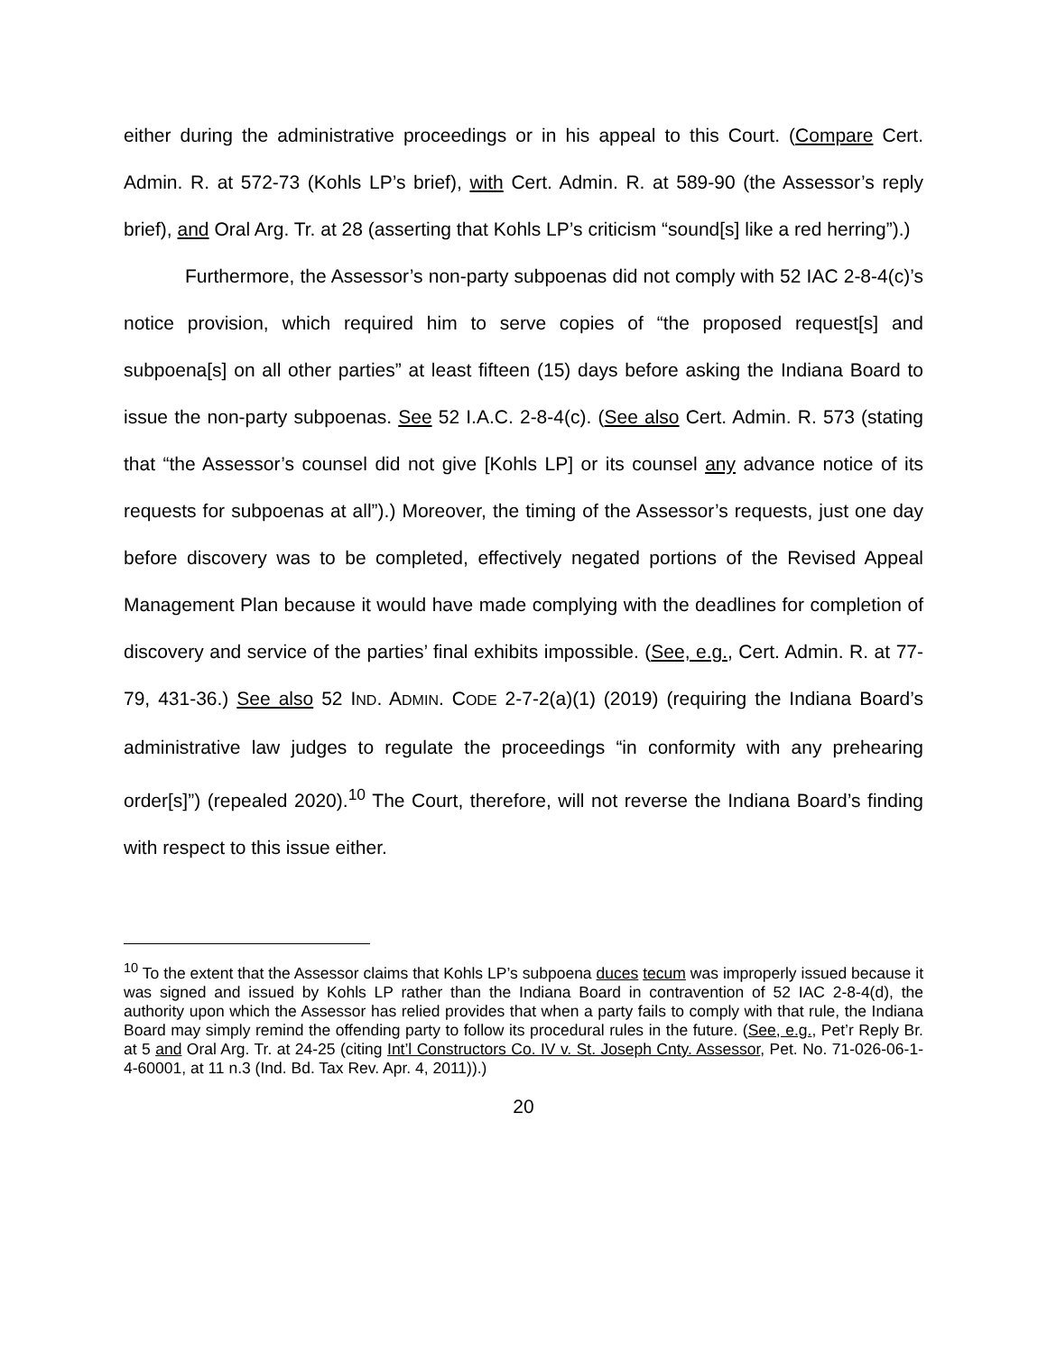either during the administrative proceedings or in his appeal to this Court. (Compare Cert. Admin. R. at 572-73 (Kohls LP’s brief), with Cert. Admin. R. at 589-90 (the Assessor’s reply brief), and Oral Arg. Tr. at 28 (asserting that Kohls LP’s criticism “sound[s] like a red herring”).)
Furthermore, the Assessor’s non-party subpoenas did not comply with 52 IAC 2-8-4(c)’s notice provision, which required him to serve copies of “the proposed request[s] and subpoena[s] on all other parties” at least fifteen (15) days before asking the Indiana Board to issue the non-party subpoenas. See 52 I.A.C. 2-8-4(c). (See also Cert. Admin. R. 573 (stating that “the Assessor’s counsel did not give [Kohls LP] or its counsel any advance notice of its requests for subpoenas at all”).) Moreover, the timing of the Assessor’s requests, just one day before discovery was to be completed, effectively negated portions of the Revised Appeal Management Plan because it would have made complying with the deadlines for completion of discovery and service of the parties’ final exhibits impossible. (See, e.g., Cert. Admin. R. at 77-79, 431-36.) See also 52 IND. ADMIN. CODE 2-7-2(a)(1) (2019) (requiring the Indiana Board’s administrative law judges to regulate the proceedings “in conformity with any prehearing order[s]”) (repealed 2020).<sup>10</sup> The Court, therefore, will not reverse the Indiana Board’s finding with respect to this issue either.
<sup>10</sup> To the extent that the Assessor claims that Kohls LP’s subpoena duces tecum was improperly issued because it was signed and issued by Kohls LP rather than the Indiana Board in contravention of 52 IAC 2-8-4(d), the authority upon which the Assessor has relied provides that when a party fails to comply with that rule, the Indiana Board may simply remind the offending party to follow its procedural rules in the future. (See, e.g., Pet’r Reply Br. at 5 and Oral Arg. Tr. at 24-25 (citing Int’l Constructors Co. IV v. St. Joseph Cnty. Assessor, Pet. No. 71-026-06-1-4-60001, at 11 n.3 (Ind. Bd. Tax Rev. Apr. 4, 2011)).)
20